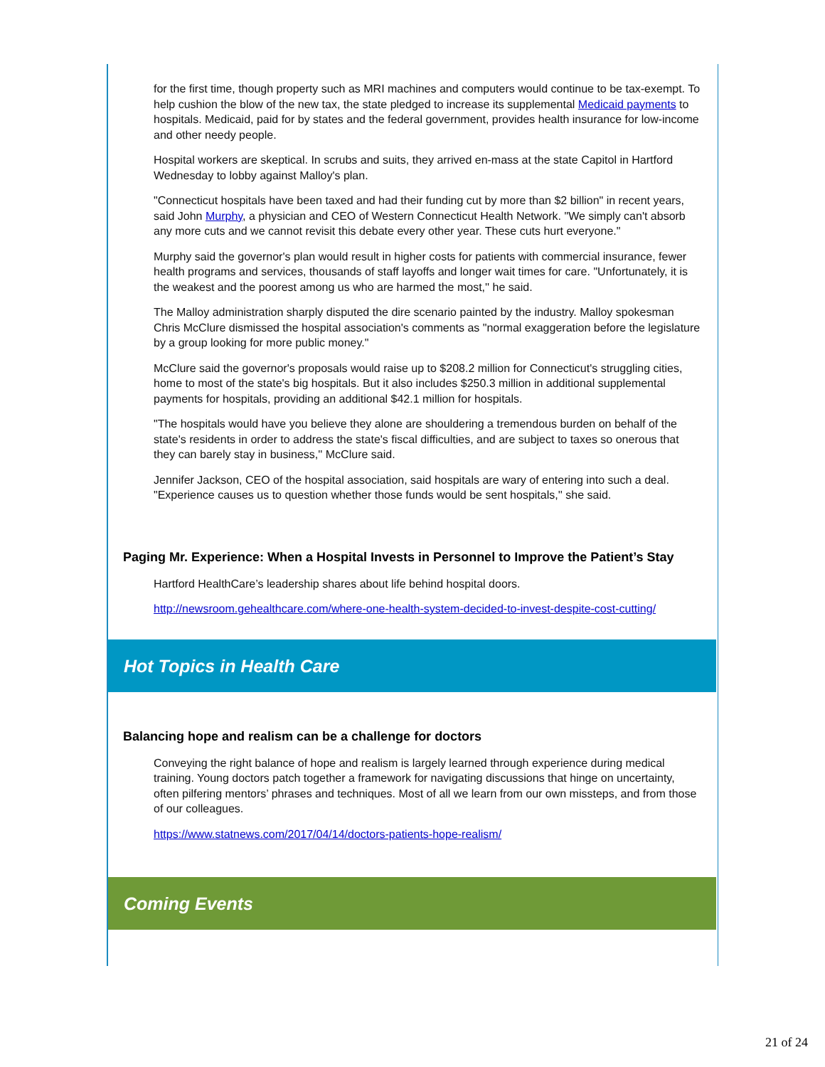for the first time, though property such as MRI machines and computers would continue to be tax-exempt. To help cushion the blow of the new tax, the state pledged to increase its supplemental Medicaid payments to hospitals. Medicaid, paid for by states and the federal government, provides health insurance for low-income and other needy people.
Hospital workers are skeptical. In scrubs and suits, they arrived en-mass at the state Capitol in Hartford Wednesday to lobby against Malloy's plan.
"Connecticut hospitals have been taxed and had their funding cut by more than $2 billion" in recent years, said John Murphy, a physician and CEO of Western Connecticut Health Network. "We simply can't absorb any more cuts and we cannot revisit this debate every other year. These cuts hurt everyone."
Murphy said the governor's plan would result in higher costs for patients with commercial insurance, fewer health programs and services, thousands of staff layoffs and longer wait times for care. "Unfortunately, it is the weakest and the poorest among us who are harmed the most,'' he said.
The Malloy administration sharply disputed the dire scenario painted by the industry. Malloy spokesman Chris McClure dismissed the hospital association's comments as "normal exaggeration before the legislature by a group looking for more public money."
McClure said the governor's proposals would raise up to $208.2 million for Connecticut's struggling cities, home to most of the state's big hospitals. But it also includes $250.3 million in additional supplemental payments for hospitals, providing an additional $42.1 million for hospitals.
"The hospitals would have you believe they alone are shouldering a tremendous burden on behalf of the state's residents in order to address the state's fiscal difficulties, and are subject to taxes so onerous that they can barely stay in business,'' McClure said.
Jennifer Jackson, CEO of the hospital association, said hospitals are wary of entering into such a deal. "Experience causes us to question whether those funds would be sent hospitals,'' she said.
Paging Mr. Experience: When a Hospital Invests in Personnel to Improve the Patient’s Stay
Hartford HealthCare’s leadership shares about life behind hospital doors.
http://newsroom.gehealthcare.com/where-one-health-system-decided-to-invest-despite-cost-cutting/
Hot Topics in Health Care
Balancing hope and realism can be a challenge for doctors
Conveying the right balance of hope and realism is largely learned through experience during medical training. Young doctors patch together a framework for navigating discussions that hinge on uncertainty, often pilfering mentors’ phrases and techniques. Most of all we learn from our own missteps, and from those of our colleagues.
https://www.statnews.com/2017/04/14/doctors-patients-hope-realism/
Coming Events
21 of 24